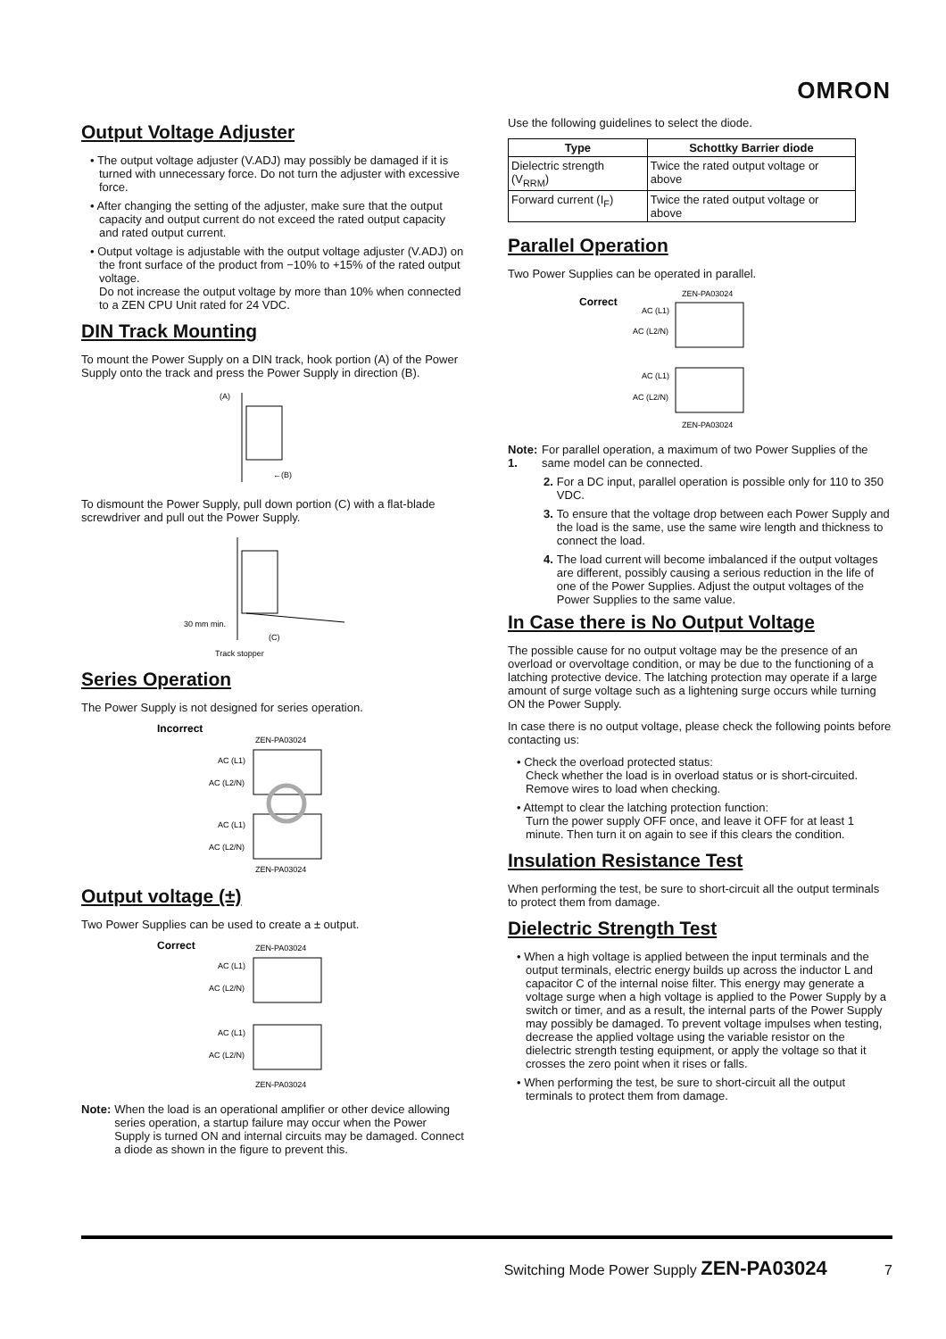OMRON
Output Voltage Adjuster
• The output voltage adjuster (V.ADJ) may possibly be damaged if it is turned with unnecessary force. Do not turn the adjuster with excessive force.
• After changing the setting of the adjuster, make sure that the output capacity and output current do not exceed the rated output capacity and rated output current.
• Output voltage is adjustable with the output voltage adjuster (V.ADJ) on the front surface of the product from −10% to +15% of the rated output voltage.
Do not increase the output voltage by more than 10% when connected to a ZEN CPU Unit rated for 24 VDC.
DIN Track Mounting
To mount the Power Supply on a DIN track, hook portion (A) of the Power Supply onto the track and press the Power Supply in direction (B).
(A)
←(B)
To dismount the Power Supply, pull down portion (C) with a flat-blade screwdriver and pull out the Power Supply.
30 mm min.
(C)
Track stopper
Series Operation
The Power Supply is not designed for series operation.
Incorrect
ZEN-PA03024
AC (L1)
AC (L2/N)
AC (L1)
AC (L2/N)
ZEN-PA03024
Output voltage (±)
Two Power Supplies can be used to create a ± output.
Correct
ZEN-PA03024
AC (L1)
AC (L2/N)
AC (L1)
AC (L2/N)
ZEN-PA03024
Note: When the load is an operational amplifier or other device allowing series operation, a startup failure may occur when the Power Supply is turned ON and internal circuits may be damaged. Connect a diode as shown in the figure to prevent this.
Use the following guidelines to select the diode.
| Type | Schottky Barrier diode |
| --- | --- |
| Dielectric strength (V<sub>RRM</sub>) | Twice the rated output voltage or above |
| Forward current (I<sub>F</sub>) | Twice the rated output voltage or above |
Parallel Operation
Two Power Supplies can be operated in parallel.
Correct
ZEN-PA03024
AC (L1)
AC (L2/N)
AC (L1)
AC (L2/N)
ZEN-PA03024
Note: 1. For parallel operation, a maximum of two Power Supplies of the same model can be connected.
2. For a DC input, parallel operation is possible only for 110 to 350 VDC.
3. To ensure that the voltage drop between each Power Supply and the load is the same, use the same wire length and thickness to connect the load.
4. The load current will become imbalanced if the output voltages are different, possibly causing a serious reduction in the life of one of the Power Supplies. Adjust the output voltages of the Power Supplies to the same value.
In Case there is No Output Voltage
The possible cause for no output voltage may be the presence of an overload or overvoltage condition, or may be due to the functioning of a latching protective device. The latching protection may operate if a large amount of surge voltage such as a lightening surge occurs while turning ON the Power Supply.
In case there is no output voltage, please check the following points before contacting us:
• Check the overload protected status:
Check whether the load is in overload status or is short-circuited. Remove wires to load when checking.
• Attempt to clear the latching protection function:
Turn the power supply OFF once, and leave it OFF for at least 1 minute. Then turn it on again to see if this clears the condition.
Insulation Resistance Test
When performing the test, be sure to short-circuit all the output terminals to protect them from damage.
Dielectric Strength Test
• When a high voltage is applied between the input terminals and the output terminals, electric energy builds up across the inductor L and capacitor C of the internal noise filter. This energy may generate a voltage surge when a high voltage is applied to the Power Supply by a switch or timer, and as a result, the internal parts of the Power Supply may possibly be damaged. To prevent voltage impulses when testing, decrease the applied voltage using the variable resistor on the dielectric strength testing equipment, or apply the voltage so that it crosses the zero point when it rises or falls.
• When performing the test, be sure to short-circuit all the output terminals to protect them from damage.
Switching Mode Power Supply ZEN-PA03024 7